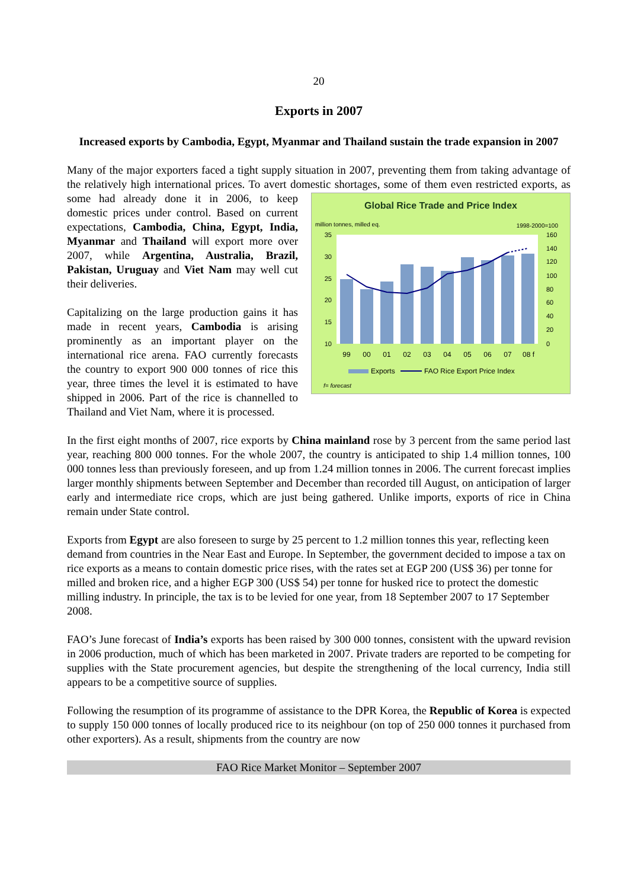20
Exports in 2007
Increased exports by Cambodia, Egypt, Myanmar and Thailand sustain the trade expansion in 2007
Many of the major exporters faced a tight supply situation in 2007, preventing them from taking advantage of the relatively high international prices. To avert domestic shortages, some of them even
Global Rice Trade and Price Index
million tonnes, milled eq.
1998-2000=100
35
30
25
20
15
10
160
140
120
100
80
60
40
20
0
99
00
01
02
03
04
05
06
07
08 f
Exports
FAO Rice Export Price Index
f= forecast
restricted exports, as some had already done it in 2006, to keep domestic prices under control. Based on current expectations, Cambodia, China, Egypt, India, Myanmar and Thailand will export more over 2007, while Argentina, Australia, Brazil, Pakistan, Uruguay and Viet Nam may well cut their deliveries.
Capitalizing on the large production gains it has made in recent years, Cambodia is arising prominently as an important player on the international rice arena. FAO currently forecasts the country to export 900 000 tonnes of rice this year, three times the level it is estimated to have shipped in 2006. Part of the rice is channelled to Thailand and Viet Nam, where it is processed.
In the first eight months of 2007, rice exports by China mainland rose by 3 percent from the same period last year, reaching 800 000 tonnes. For the whole 2007, the country is anticipated to ship 1.4 million tonnes, 100 000 tonnes less than previously foreseen, and up from 1.24 million tonnes in 2006. The current forecast implies larger monthly shipments between September and December than recorded till August, on anticipation of larger early and intermediate rice crops, which are just being gathered. Unlike imports, exports of rice in China remain under State control.
Exports from Egypt are also foreseen to surge by 25 percent to 1.2 million tonnes this year, reflecting keen demand from countries in the Near East and Europe. In September, the government decided to impose a tax on rice exports as a means to contain domestic price rises, with the rates set at EGP 200 (US$ 36) per tonne for milled and broken rice, and a higher EGP 300 (US$ 54) per tonne for husked rice to protect the domestic milling industry. In principle, the tax is to be levied for one year, from 18 September 2007 to 17 September 2008.
FAO’s June forecast of India’s exports has been raised by 300 000 tonnes, consistent with the upward revision in 2006 production, much of which has been marketed in 2007. Private traders are reported to be competing for supplies with the State procurement agencies, but despite the strengthening of the local currency, India still appears to be a competitive source of supplies.
Following the resumption of its programme of assistance to the DPR Korea, the Republic of Korea is expected to supply 150 000 tonnes of locally produced rice to its neighbour (on top of 250 000 tonnes it purchased from other exporters). As a result, shipments from the country are now
FAO Rice Market Monitor – September 2007